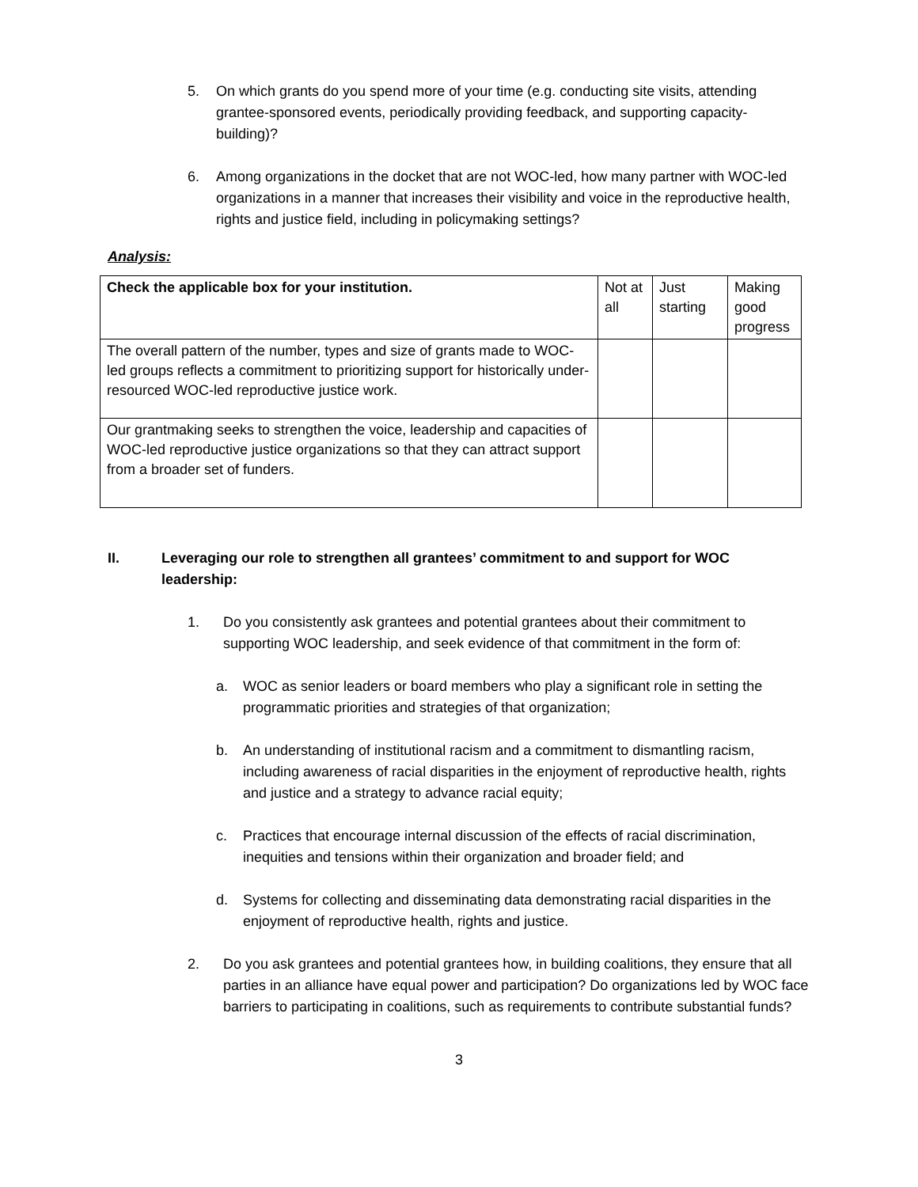5. On which grants do you spend more of your time (e.g. conducting site visits, attending grantee-sponsored events, periodically providing feedback, and supporting capacity-building)?
6. Among organizations in the docket that are not WOC-led, how many partner with WOC-led organizations in a manner that increases their visibility and voice in the reproductive health, rights and justice field, including in policymaking settings?
Analysis:
| Check the applicable box for your institution. | Not at all | Just starting | Making good progress |
| The overall pattern of the number, types and size of grants made to WOC-led groups reflects a commitment to prioritizing support for historically under-resourced WOC-led reproductive justice work. | | | |
| Our grantmaking seeks to strengthen the voice, leadership and capacities of WOC-led reproductive justice organizations so that they can attract support from a broader set of funders. | | | |
II. Leveraging our role to strengthen all grantees’ commitment to and support for WOC leadership:
1. Do you consistently ask grantees and potential grantees about their commitment to supporting WOC leadership, and seek evidence of that commitment in the form of:
a. WOC as senior leaders or board members who play a significant role in setting the programmatic priorities and strategies of that organization;
b. An understanding of institutional racism and a commitment to dismantling racism, including awareness of racial disparities in the enjoyment of reproductive health, rights and justice and a strategy to advance racial equity;
c. Practices that encourage internal discussion of the effects of racial discrimination, inequities and tensions within their organization and broader field; and
d. Systems for collecting and disseminating data demonstrating racial disparities in the enjoyment of reproductive health, rights and justice.
2. Do you ask grantees and potential grantees how, in building coalitions, they ensure that all parties in an alliance have equal power and participation? Do organizations led by WOC face barriers to participating in coalitions, such as requirements to contribute substantial funds?
3